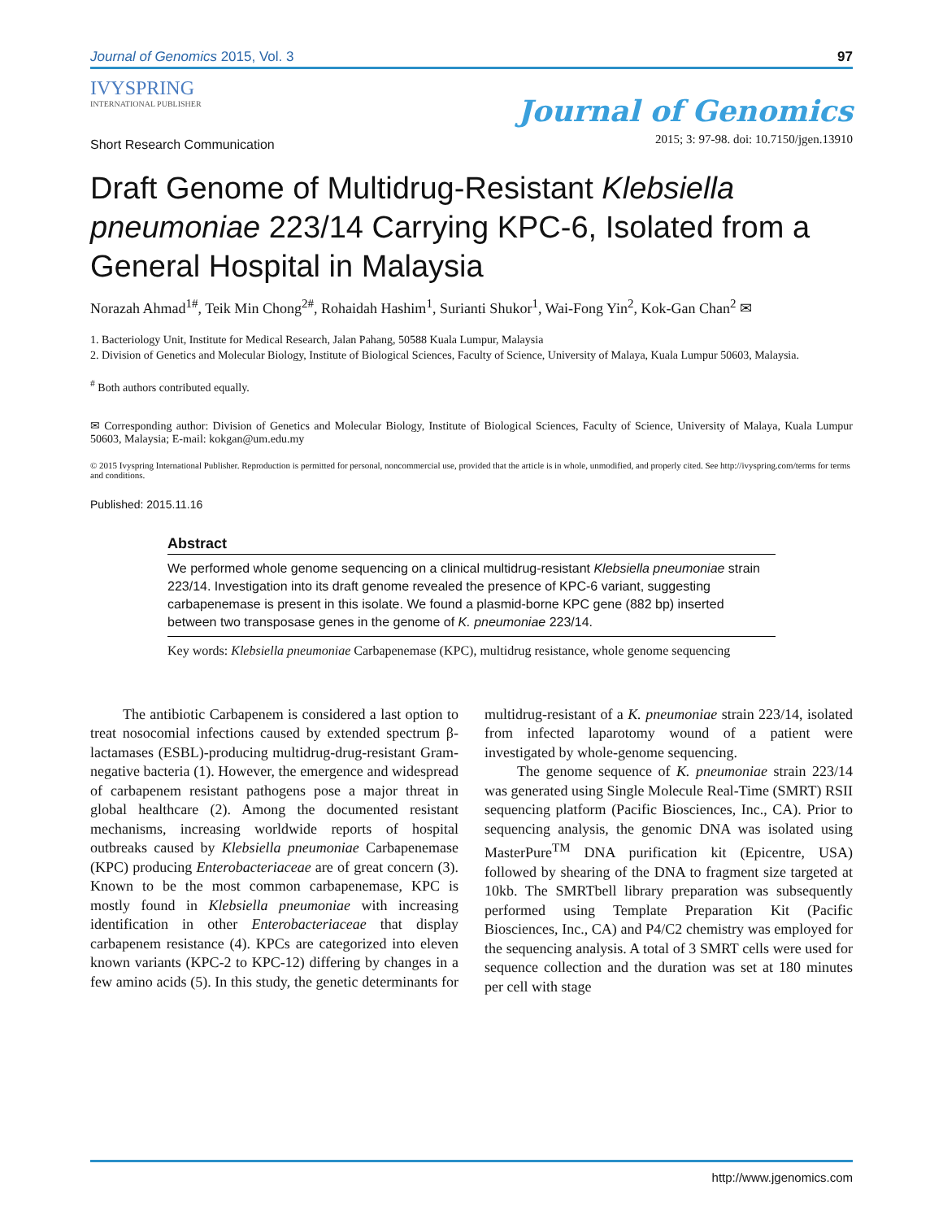Journal of Genomics 2015, Vol. 3 97
IVYSPRING
INTERNATIONAL PUBLISHER
Journal of Genomics
2015; 3: 97-98. doi: 10.7150/jgen.13910
Short Research Communication
Draft Genome of Multidrug-Resistant Klebsiella pneumoniae 223/14 Carrying KPC-6, Isolated from a General Hospital in Malaysia
Norazah Ahmad<sup>1#</sup>, Teik Min Chong<sup>2#</sup>, Rohaidah Hashim<sup>1</sup>, Surianti Shukor<sup>1</sup>, Wai-Fong Yin<sup>2</sup>, Kok-Gan Chan<sup>2</sup> ✉
1. Bacteriology Unit, Institute for Medical Research, Jalan Pahang, 50588 Kuala Lumpur, Malaysia
2. Division of Genetics and Molecular Biology, Institute of Biological Sciences, Faculty of Science, University of Malaya, Kuala Lumpur 50603, Malaysia.
<sup>#</sup> Both authors contributed equally.
✉ Corresponding author: Division of Genetics and Molecular Biology, Institute of Biological Sciences, Faculty of Science, University of Malaya, Kuala Lumpur 50603, Malaysia; E-mail: kokgan@um.edu.my
© 2015 Ivyspring International Publisher. Reproduction is permitted for personal, noncommercial use, provided that the article is in whole, unmodified, and properly cited. See http://ivyspring.com/terms for terms and conditions.
Published: 2015.11.16
Abstract
We performed whole genome sequencing on a clinical multidrug-resistant Klebsiella pneumoniae strain 223/14. Investigation into its draft genome revealed the presence of KPC-6 variant, suggesting carbapenemase is present in this isolate. We found a plasmid-borne KPC gene (882 bp) inserted between two transposase genes in the genome of K. pneumoniae 223/14.
Key words: Klebsiella pneumoniae Carbapenemase (KPC), multidrug resistance, whole genome sequencing
The antibiotic Carbapenem is considered a last option to treat nosocomial infections caused by extended spectrum β-lactamases (ESBL)-producing multidrug-drug-resistant Gram-negative bacteria (1). However, the emergence and widespread of carbapenem resistant pathogens pose a major threat in global healthcare (2). Among the documented resistant mechanisms, increasing worldwide reports of hospital outbreaks caused by Klebsiella pneumoniae Carbapenemase (KPC) producing Enterobacteriaceae are of great concern (3). Known to be the most common carbapenemase, KPC is mostly found in Klebsiella pneumoniae with increasing identification in other Enterobacteriaceae that display carbapenem resistance (4). KPCs are categorized into eleven known variants (KPC-2 to KPC-12) differing by changes in a few amino acids (5). In this study, the genetic determinants for multidrug-resistant of a K. pneumoniae strain 223/14, isolated from infected laparotomy wound of a patient were investigated by whole-genome sequencing.
The genome sequence of K. pneumoniae strain 223/14 was generated using Single Molecule Real-Time (SMRT) RSII sequencing platform (Pacific Biosciences, Inc., CA). Prior to sequencing analysis, the genomic DNA was isolated using MasterPure<sup>TM</sup> DNA purification kit (Epicentre, USA) followed by shearing of the DNA to fragment size targeted at 10kb. The SMRTbell library preparation was subsequently performed using Template Preparation Kit (Pacific Biosciences, Inc., CA) and P4/C2 chemistry was employed for the sequencing analysis. A total of 3 SMRT cells were used for sequence collection and the duration was set at 180 minutes per cell with stage
http://www.jgenomics.com